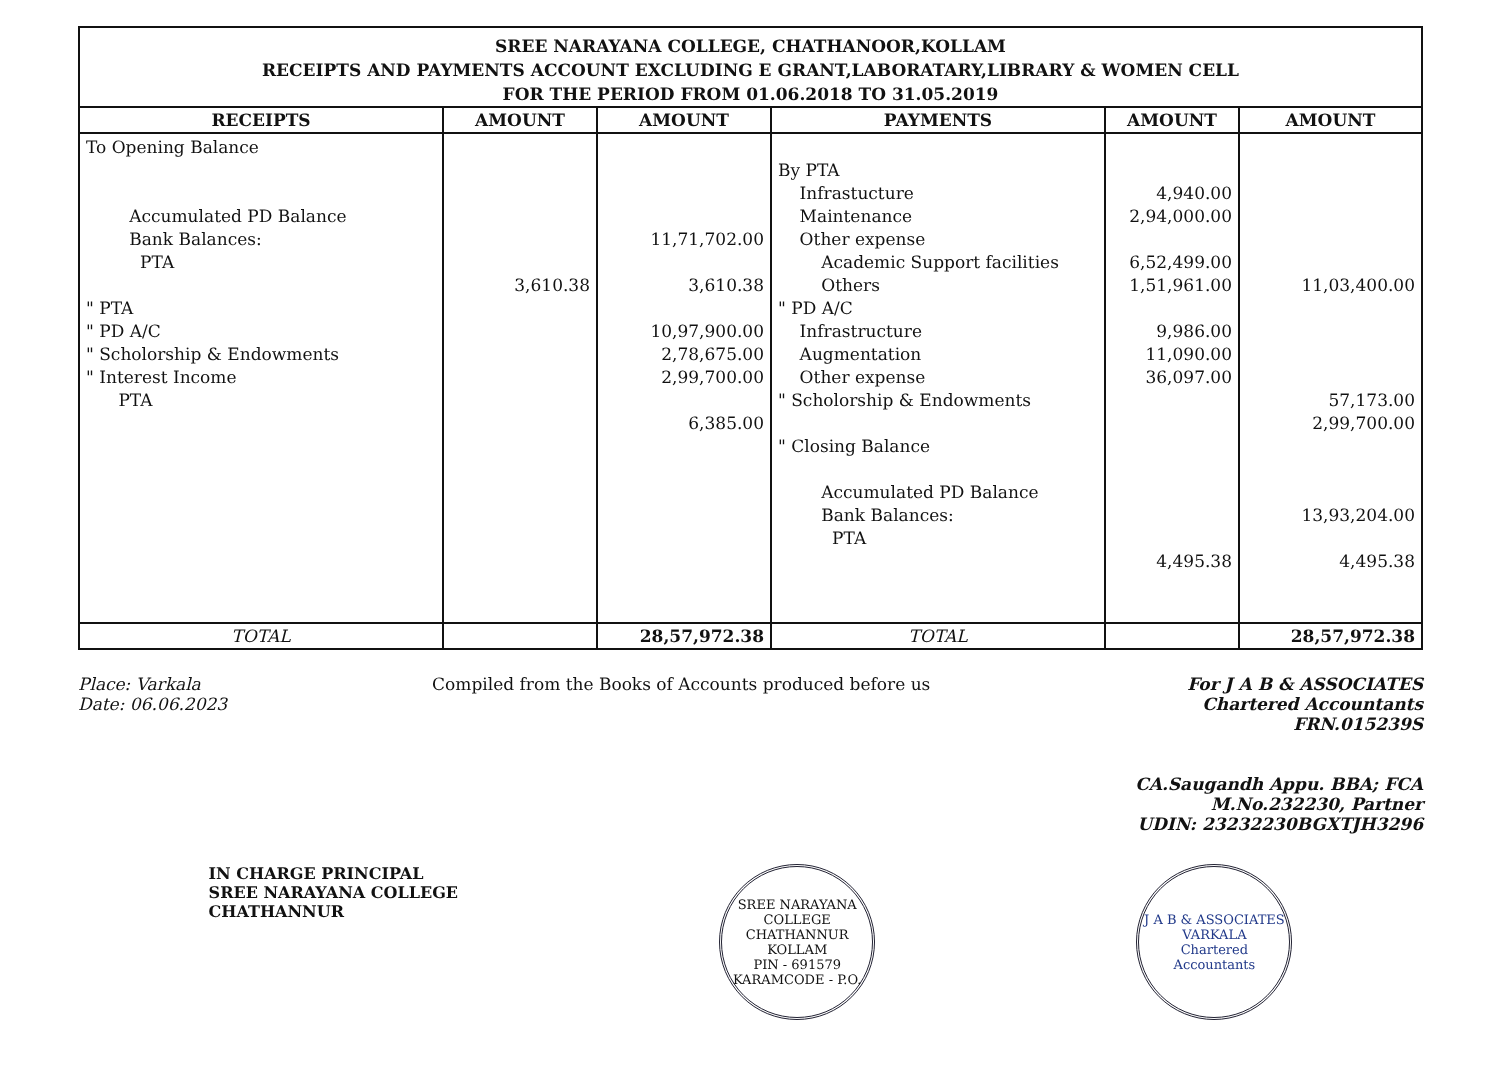SREE NARAYANA COLLEGE, CHATHANOOR,KOLLAM
RECEIPTS AND PAYMENTS ACCOUNT EXCLUDING E GRANT,LABORATARY,LIBRARY & WOMEN CELL
FOR THE PERIOD FROM 01.06.2018 TO 31.05.2019
| RECEIPTS | AMOUNT | AMOUNT | PAYMENTS | AMOUNT | AMOUNT |
| --- | --- | --- | --- | --- | --- |
| To Opening Balance Accumulated PD Balance Bank Balances: PTA " PTA " PD A/C " Scholorship & Endowments " Interest Income PTA | 3,610.38 | 11,71,702.00 3,610.38 10,97,900.00 2,78,675.00 2,99,700.00 6,385.00 | By PTA Infrastucture Maintenance Other expense Academic Support facilities Others " PD A/C Infrastructure Augmentation Other expense " Scholorship & Endowments " Closing Balance Accumulated PD Balance Bank Balances: PTA | 4,940.00 2,94,000.00 6,52,499.00 1,51,961.00 9,986.00 11,090.00 36,097.00 4,495.38 | 11,03,400.00 57,173.00 2,99,700.00 13,93,204.00 4,495.38 |
| TOTAL | | 28,57,972.38 | TOTAL | | 28,57,972.38 |
Place: Varkala
Date: 06.06.2023
Compiled from the Books of Accounts produced before us
For J A B & ASSOCIATES
Chartered Accountants
FRN.015239S
CA.Saugandh Appu. BBA; FCA
M.No.232230, Partner
UDIN: 23232230BGXTJH3296
IN CHARGE PRINCIPAL
SREE NARAYANA COLLEGE
CHATHANNUR
SREE NARAYANA COLLEGE
CHATHANNUR
KOLLAM
PIN - 691579
KARAMCODE - P.O.
J A B & ASSOCIATES
VARKALA
Chartered Accountants